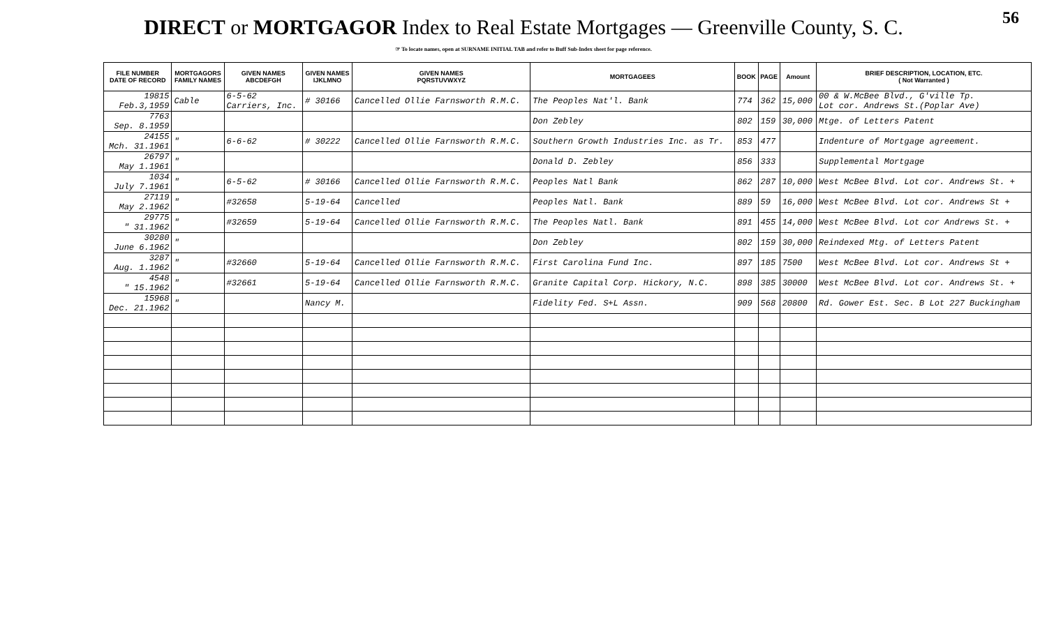DIRECT or MORTGAGOR Index to Real Estate Mortgages — Greenville County, S. C.
56
☞ To locate names, open at SURNAME INITIAL TAB and refer to Buff Sub-Index sheet for page reference.
| FILE NUMBER DATE OF RECORD | MORTGAGORS FAMILY NAMES | GIVEN NAMES ABCDEFGH | GIVEN NAMES IJKLMNO | GIVEN NAMES PQRSTUVWXYZ | MORTGAGEES | BOOK | PAGE | Amount | BRIEF DESCRIPTION, LOCATION, ETC. ( Not Warranted ) |
| --- | --- | --- | --- | --- | --- | --- | --- | --- | --- |
| 19815 Feb.3,1959 | Cable | 6-5-62 Carriers, Inc. | # 30166 | Cancelled Ollie Farnsworth R.M.C. | The Peoples Nat'l. Bank | 774 | 362 | 15,000 | 00 & W.McBee Blvd., G'ville Tp. Lot cor. Andrews St.(Poplar Ave) |
| 7763 Sep. 8.1959 | | | | | Don Zebley | 802 | 159 | 30,000 | Mtge. of Letters Patent |
| 24155 Mch. 31.1961 | " | 6-6-62 | # 30222 | Cancelled Ollie Farnsworth R.M.C. | Southern Growth Industries Inc. as Tr. | 853 | 477 | | Indenture of Mortgage agreement. |
| 26797 May 1.1961 | " | | | | Donald D. Zebley | 856 | 333 | | Supplemental Mortgage |
| 1034 July 7.1961 | " | 6-5-62 | # 30166 | Cancelled Ollie Farnsworth R.M.C. | Peoples Natl Bank | 862 | 287 | 10,000 | West McBee Blvd. Lot cor. Andrews St. + |
| 27119 May 2.1962 | " | #32658 | 5-19-64 | Cancelled | Peoples Natl. Bank | 889 | 59 | 16,000 | West McBee Blvd. Lot cor. Andrews St + |
| 29775 " 31.1962 | " | #32659 | 5-19-64 | Cancelled Ollie Farnsworth R.M.C. | The Peoples Natl. Bank | 891 | 455 | 14,000 | West McBee Blvd. Lot cor Andrews St. + |
| 30280 June 6.1962 | " | | | | Don Zebley | 802 | 159 | 30,000 | Reindexed Mtg. of Letters Patent |
| 3287 Aug. 1.1962 | " | #32660 | 5-19-64 | Cancelled Ollie Farnsworth R.M.C. | First Carolina Fund Inc. | 897 | 185 | 7500 | West McBee Blvd. Lot cor. Andrews St + |
| 4548 " 15.1962 | " | #32661 | 5-19-64 | Cancelled Ollie Farnsworth R.M.C. | Granite Capital Corp. Hickory, N.C. | 898 | 385 | 30000 | West McBee Blvd. Lot cor. Andrews St. + |
| 15968 Dec. 21.1962 | " | | Nancy M. | | Fidelity Fed. S+L Assn. | 909 | 568 | 20800 | Rd. Gower Est. Sec. B Lot 227 Buckingham |